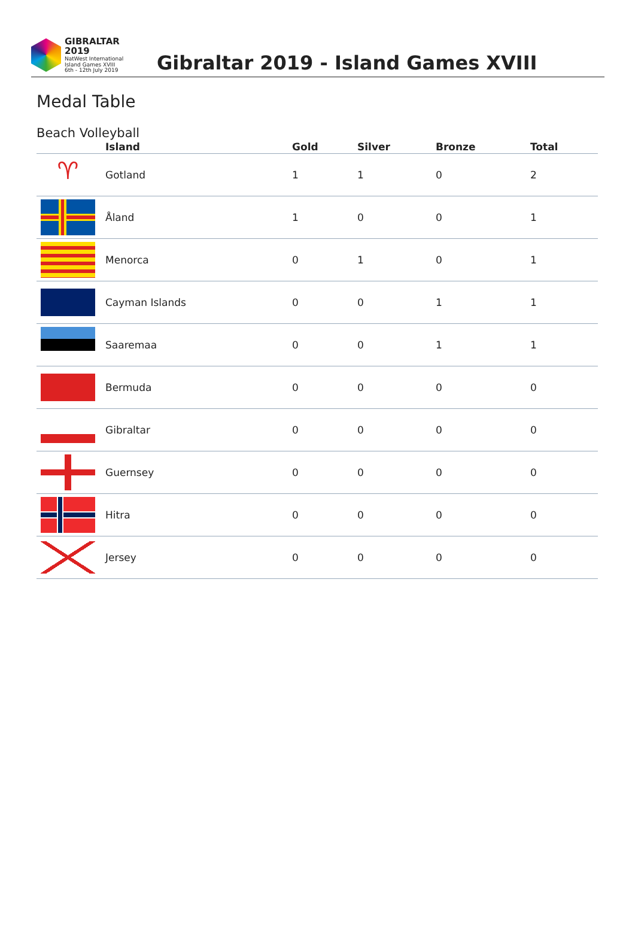GIBRALTAR 2019
NatWest International
Island Games XVIII
6th - 12th July 2019
Gibraltar 2019 - Island Games XVIII
Medal Table
Beach Volleyball
| | Island | Gold | Silver | Bronze | Total |
| --- | --- | --- | --- | --- | --- |
| ♈ | Gotland | 1 | 1 | 0 | 2 |
| | Åland | 1 | 0 | 0 | 1 |
| | Menorca | 0 | 1 | 0 | 1 |
| | Cayman Islands | 0 | 0 | 1 | 1 |
| | Saaremaa | 0 | 0 | 1 | 1 |
| | Bermuda | 0 | 0 | 0 | 0 |
| | Gibraltar | 0 | 0 | 0 | 0 |
| | Guernsey | 0 | 0 | 0 | 0 |
| | Hitra | 0 | 0 | 0 | 0 |
| | Jersey | 0 | 0 | 0 | 0 |